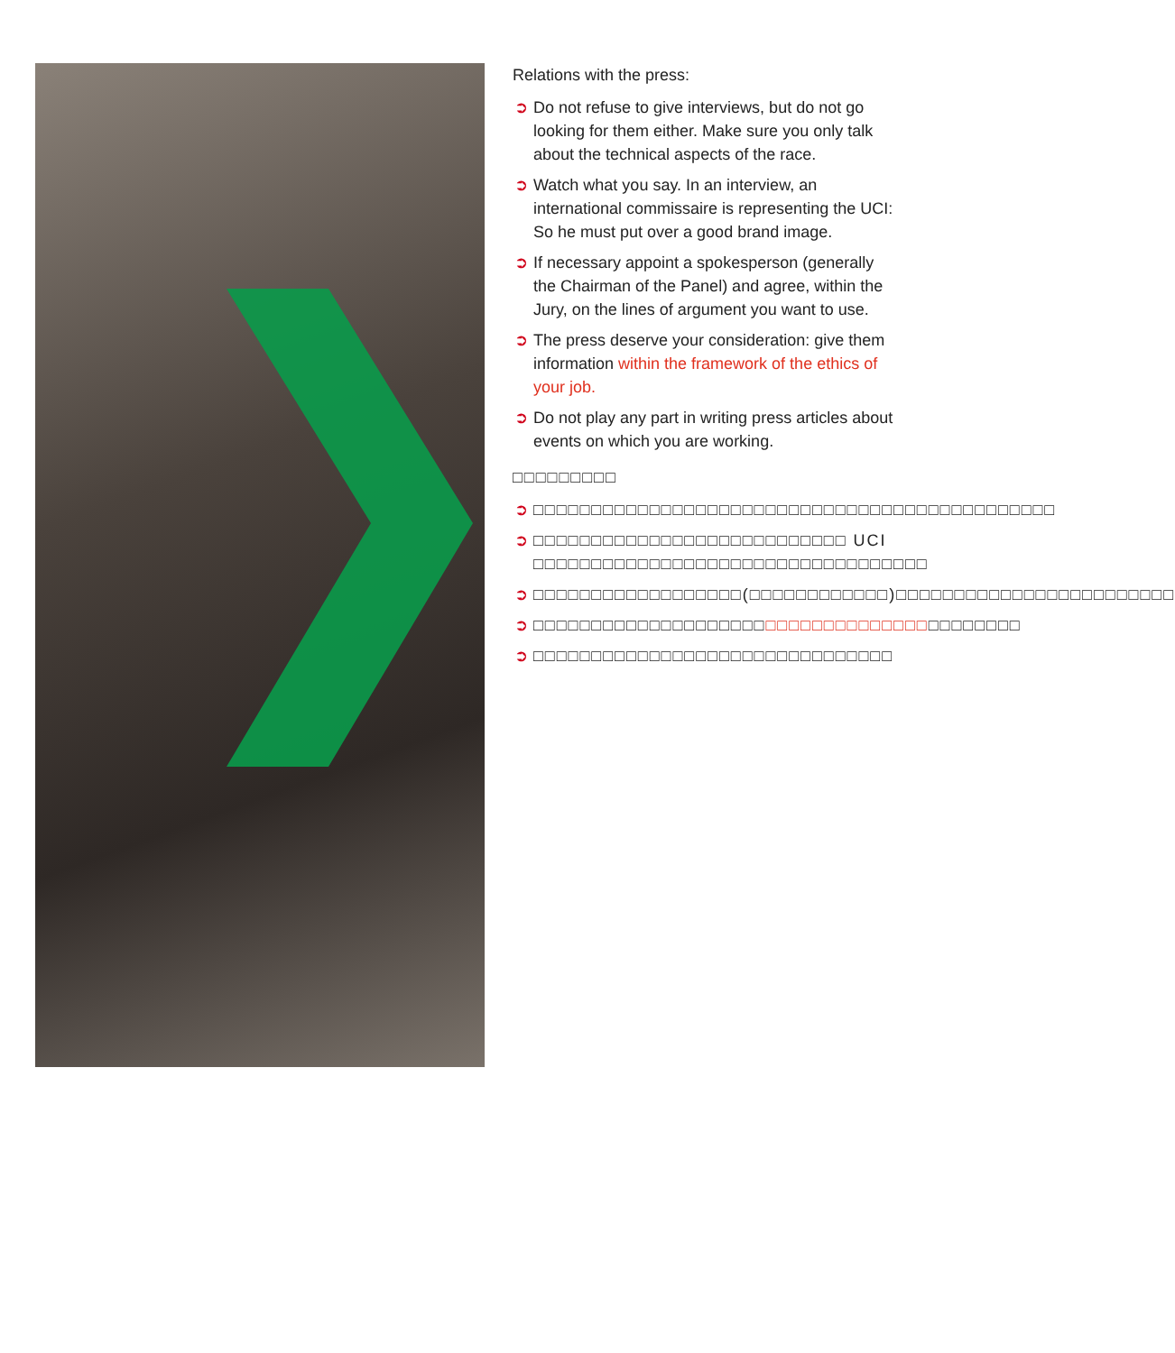Relations with the press:
➲ Do not refuse to give interviews, but do not go looking for them either. Make sure you only talk about the technical aspects of the race.
➲ Watch what you say. In an interview, an international commissaire is representing the UCI: So he must put over a good brand image.
➲ If necessary appoint a spokesperson (generally the Chairman of the Panel) and agree, within the Jury, on the lines of argument you want to use.
➲ The press deserve your consideration: give them information within the framework of the ethics of your job.
➲ Do not play any part in writing press articles about events on which you are working.
□□□□□□□□□
➲ □□□□□□□□□□□□□□□□□□□□□□□□□□□□□□□□□□□□□□□□□□□□□
➲ □□□□□□□□□□□□□□□□□□□□□□□□□□□ UCI □□□□□□□□□□□□□□□□□□□□□□□□□□□□□□□□□□
➲ □□□□□□□□□□□□□□□□□□(□□□□□□□□□□□□)□□□□□□□□□□□□□□□□□□□□□□□□
➲ □□□□□□□□□□□□□□□□□□□□□□□□□□□□□□□□□□□□□□□□□□
➲ □□□□□□□□□□□□□□□□□□□□□□□□□□□□□□□